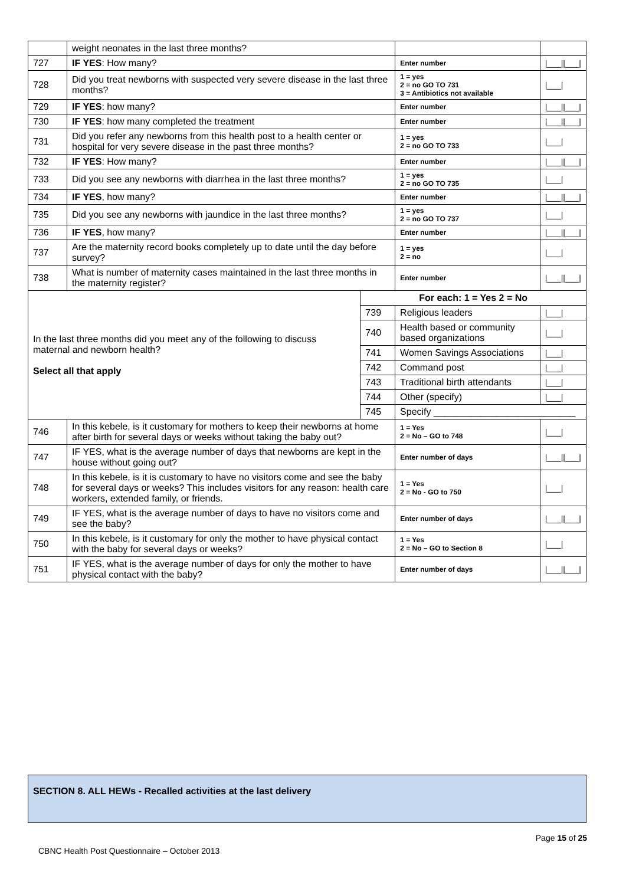| | weight neonates in the last three months? | | | | |
| 727 | IF YES : How many? | | | Enter number | /___//___/ |
| 728 | Did you treat newborns with suspected very severe disease in the last three months? | | | 1 = yes 2 = no GO TO 731 3 = Antibiotics not available | /___/ |
| 729 | IF YES : how many? | | | Enter number | /___//___/ |
| 730 | IF YES : how many completed the treatment | | | Enter number | /___//___/ |
| 731 | Did you refer any newborns from this health post to a health center or hospital for very severe disease in the past three months? | | | 1 = yes 2 = no GO TO 733 | /___/ |
| 732 | IF YES : How many? | | | Enter number | /___//___/ |
| 733 | Did you see any newborns with diarrhea in the last three months? | | | 1 = yes 2 = no GO TO 735 | /___/ |
| 734 | IF YES , how many? | | | Enter number | /___//___/ |
| 735 | Did you see any newborns with jaundice in the last three months? | | | 1 = yes 2 = no GO TO 737 | /___/ |
| 736 | IF YES , how many? | | | Enter number | /___//___/ |
| 737 | Are the maternity record books completely up to date until the day before survey? | | | 1 = yes 2 = no | /___/ |
| 738 | What is number of maternity cases maintained in the last three months in the maternity register? | | | Enter number | /___//___/ |
| In the last three months did you meet any of the following to discuss maternal and newborn health? Select all that apply | | For each: 1 = Yes 2 = No | | | |
| | | 739 | Religious leaders | | /___/ |
| | | 740 | Health based or community based organizations | | /___/ |
| | | 741 | Women Savings Associations | | /___/ |
| | | 742 | Command post | | /___/ |
| | | 743 | Traditional birth attendants | | /___/ |
| | | 744 | Other (specify) | | /___/ |
| | | 745 | Specify ___________________________ | | |
| 746 | In this kebele, is it customary for mothers to keep their newborns at home after birth for several days or weeks without taking the baby out? | | | 1 = Yes 2 = No – GO to 748 | /___/ |
| 747 | IF YES, what is the average number of days that newborns are kept in the house without going out? | | | Enter number of days | /___//___/ |
| 748 | In this kebele, is it is customary to have no visitors come and see the baby for several days or weeks? This includes visitors for any reason: health care workers, extended family, or friends. | | | 1 = Yes 2 = No - GO to 750 | /___/ |
| 749 | IF YES, what is the average number of days to have no visitors come and see the baby? | | | Enter number of days | /___//___/ |
| 750 | In this kebele, is it customary for only the mother to have physical contact with the baby for several days or weeks? | | | 1 = Yes 2 = No – GO to Section 8 | /___/ |
| 751 | IF YES, what is the average number of days for only the mother to have physical contact with the baby? | | | Enter number of days | /___//___/ |
SECTION 8. ALL HEWs - Recalled activities at the last delivery
Page 15 of 25
CBNC Health Post Questionnaire – October 2013